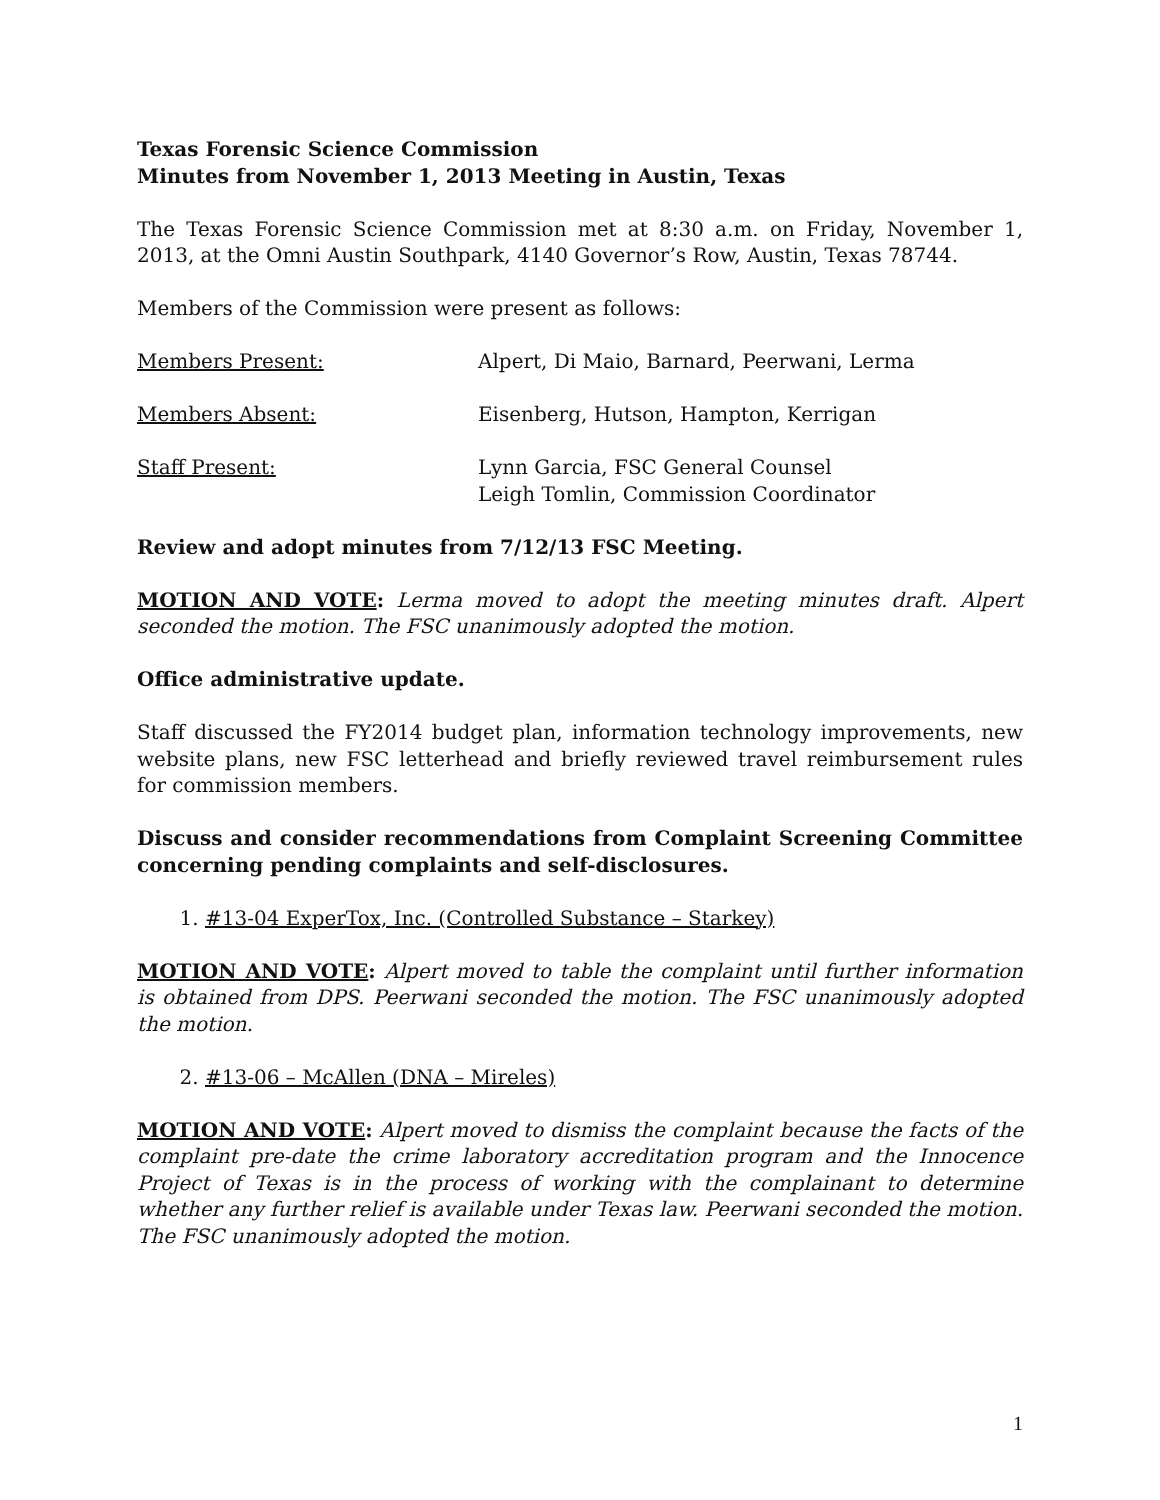Texas Forensic Science Commission
Minutes from November 1, 2013 Meeting in Austin, Texas
The Texas Forensic Science Commission met at 8:30 a.m. on Friday, November 1, 2013, at the Omni Austin Southpark, 4140 Governor’s Row, Austin, Texas 78744.
Members of the Commission were present as follows:
Members Present: Alpert, Di Maio, Barnard, Peerwani, Lerma
Members Absent: Eisenberg, Hutson, Hampton, Kerrigan
Staff Present: Lynn Garcia, FSC General Counsel
Leigh Tomlin, Commission Coordinator
Review and adopt minutes from 7/12/13 FSC Meeting.
MOTION AND VOTE: Lerma moved to adopt the meeting minutes draft. Alpert seconded the motion. The FSC unanimously adopted the motion.
Office administrative update.
Staff discussed the FY2014 budget plan, information technology improvements, new website plans, new FSC letterhead and briefly reviewed travel reimbursement rules for commission members.
Discuss and consider recommendations from Complaint Screening Committee concerning pending complaints and self-disclosures.
1. #13-04 ExperTox, Inc. (Controlled Substance – Starkey)
MOTION AND VOTE: Alpert moved to table the complaint until further information is obtained from DPS. Peerwani seconded the motion. The FSC unanimously adopted the motion.
2. #13-06 – McAllen (DNA – Mireles)
MOTION AND VOTE: Alpert moved to dismiss the complaint because the facts of the complaint pre-date the crime laboratory accreditation program and the Innocence Project of Texas is in the process of working with the complainant to determine whether any further relief is available under Texas law. Peerwani seconded the motion. The FSC unanimously adopted the motion.
1